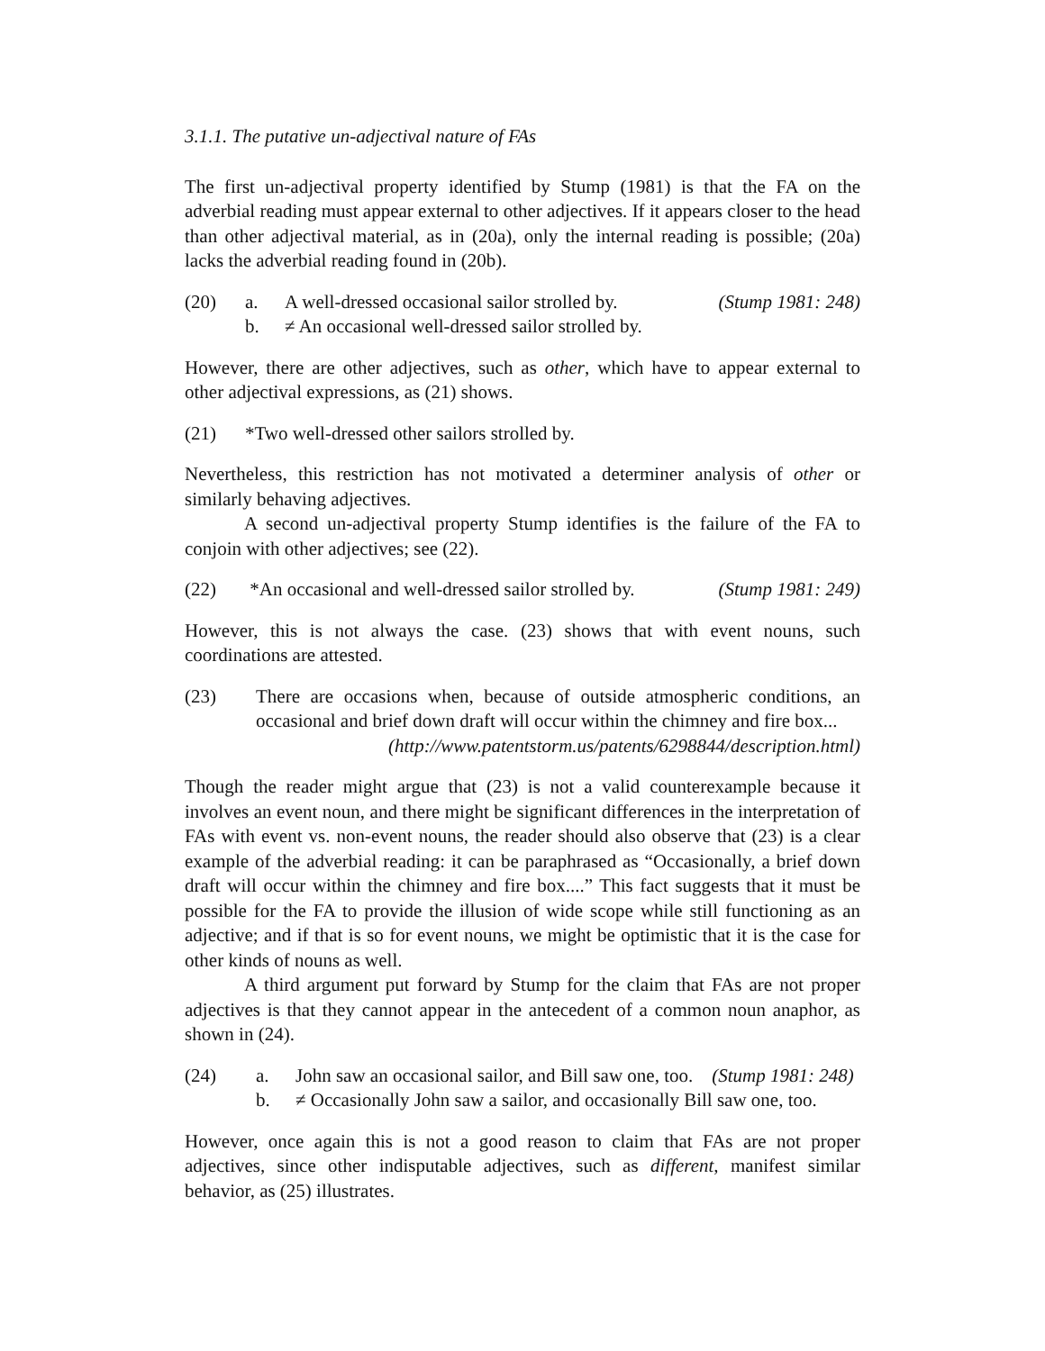3.1.1. The putative un-adjectival nature of FAs
The first un-adjectival property identified by Stump (1981) is that the FA on the adverbial reading must appear external to other adjectives. If it appears closer to the head than other adjectival material, as in (20a), only the internal reading is possible; (20a) lacks the adverbial reading found in (20b).
(20) a. A well-dressed occasional sailor strolled by. (Stump 1981: 248)
b. ≠ An occasional well-dressed sailor strolled by.
However, there are other adjectives, such as other, which have to appear external to other adjectival expressions, as (21) shows.
(21) *Two well-dressed other sailors strolled by.
Nevertheless, this restriction has not motivated a determiner analysis of other or similarly behaving adjectives.
A second un-adjectival property Stump identifies is the failure of the FA to conjoin with other adjectives; see (22).
(22) *An occasional and well-dressed sailor strolled by. (Stump 1981: 249)
However, this is not always the case. (23) shows that with event nouns, such coordinations are attested.
(23) There are occasions when, because of outside atmospheric conditions, an occasional and brief down draft will occur within the chimney and fire box... (http://www.patentstorm.us/patents/6298844/description.html)
Though the reader might argue that (23) is not a valid counterexample because it involves an event noun, and there might be significant differences in the interpretation of FAs with event vs. non-event nouns, the reader should also observe that (23) is a clear example of the adverbial reading: it can be paraphrased as “Occasionally, a brief down draft will occur within the chimney and fire box....” This fact suggests that it must be possible for the FA to provide the illusion of wide scope while still functioning as an adjective; and if that is so for event nouns, we might be optimistic that it is the case for other kinds of nouns as well.
A third argument put forward by Stump for the claim that FAs are not proper adjectives is that they cannot appear in the antecedent of a common noun anaphor, as shown in (24).
(24) a. John saw an occasional sailor, and Bill saw one, too. (Stump 1981: 248)
b. ≠ Occasionally John saw a sailor, and occasionally Bill saw one, too.
However, once again this is not a good reason to claim that FAs are not proper adjectives, since other indisputable adjectives, such as different, manifest similar behavior, as (25) illustrates.